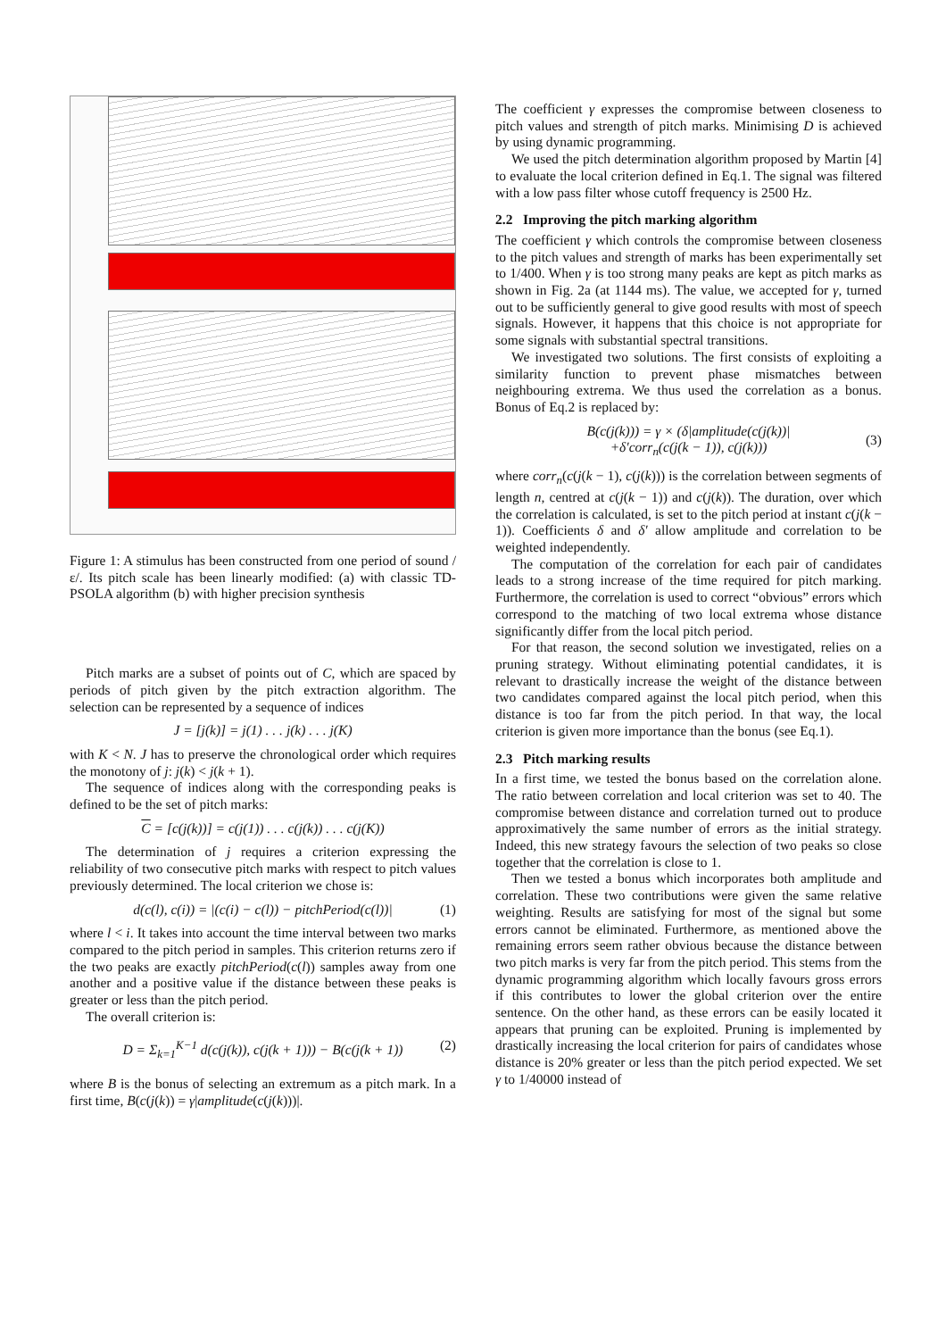Figure 1: A stimulus has been constructed from one period of sound /ε/. Its pitch scale has been linearly modified: (a) with classic TD-PSOLA algorithm (b) with higher precision synthesis
Pitch marks are a subset of points out of C, which are spaced by periods of pitch given by the pitch extraction algorithm. The selection can be represented by a sequence of indices
J = [j(k)] = j(1) . . . j(k) . . . j(K)
with K < N. J has to preserve the chronological order which requires the monotony of j: j(k) < j(k + 1).
The sequence of indices along with the corresponding peaks is defined to be the set of pitch marks:
C = [c(j(k))] = c(j(1)) . . . c(j(k)) . . . c(j(K))
The determination of j requires a criterion expressing the reliability of two consecutive pitch marks with respect to pitch values previously determined. The local criterion we chose is:
d(c(l), c(i)) = |(c(i) − c(l)) − pitchPeriod(c(l))| (1)
where l < i. It takes into account the time interval between two marks compared to the pitch period in samples. This criterion returns zero if the two peaks are exactly pitchPeriod(c(l)) samples away from one another and a positive value if the distance between these peaks is greater or less than the pitch period.
The overall criterion is:
D = Σ<sub>k=1</sub><sup>K−1</sup> d(c(j(k)), c(j(k + 1))) − B(c(j(k + 1)) (2)
where B is the bonus of selecting an extremum as a pitch mark. In a first time, B(c(j(k)) = γ|amplitude(c(j(k)))|.
The coefficient γ expresses the compromise between closeness to pitch values and strength of pitch marks. Minimising D is achieved by using dynamic programming.
We used the pitch determination algorithm proposed by Martin [4] to evaluate the local criterion defined in Eq.1. The signal was filtered with a low pass filter whose cutoff frequency is 2500 Hz.
2.2 Improving the pitch marking algorithm
The coefficient γ which controls the compromise between closeness to the pitch values and strength of marks has been experimentally set to 1/400. When γ is too strong many peaks are kept as pitch marks as shown in Fig. 2a (at 1144 ms). The value, we accepted for γ, turned out to be sufficiently general to give good results with most of speech signals. However, it happens that this choice is not appropriate for some signals with substantial spectral transitions.
We investigated two solutions. The first consists of exploiting a similarity function to prevent phase mismatches between neighbouring extrema. We thus used the correlation as a bonus. Bonus of Eq.2 is replaced by:
B(c(j(k))) = γ × (δ|amplitude(c(j(k))|
+δ′corr<sub>n</sub>(c(j(k − 1)), c(j(k)))
(3)
where corr<sub>n</sub>(c(j(k − 1), c(j(k))) is the correlation between segments of length n, centred at c(j(k − 1)) and c(j(k)). The duration, over which the correlation is calculated, is set to the pitch period at instant c(j(k − 1)). Coefficients δ and δ′ allow amplitude and correlation to be weighted independently.
The computation of the correlation for each pair of candidates leads to a strong increase of the time required for pitch marking. Furthermore, the correlation is used to correct “obvious” errors which correspond to the matching of two local extrema whose distance significantly differ from the local pitch period.
For that reason, the second solution we investigated, relies on a pruning strategy. Without eliminating potential candidates, it is relevant to drastically increase the weight of the distance between two candidates compared against the local pitch period, when this distance is too far from the pitch period. In that way, the local criterion is given more importance than the bonus (see Eq.1).
2.3 Pitch marking results
In a first time, we tested the bonus based on the correlation alone. The ratio between correlation and local criterion was set to 40. The compromise between distance and correlation turned out to produce approximatively the same number of errors as the initial strategy. Indeed, this new strategy favours the selection of two peaks so close together that the correlation is close to 1.
Then we tested a bonus which incorporates both amplitude and correlation. These two contributions were given the same relative weighting. Results are satisfying for most of the signal but some errors cannot be eliminated. Furthermore, as mentioned above the remaining errors seem rather obvious because the distance between two pitch marks is very far from the pitch period. This stems from the dynamic programming algorithm which locally favours gross errors if this contributes to lower the global criterion over the entire sentence. On the other hand, as these errors can be easily located it appears that pruning can be exploited. Pruning is implemented by drastically increasing the local criterion for pairs of candidates whose distance is 20% greater or less than the pitch period expected. We set γ to 1/40000 instead of